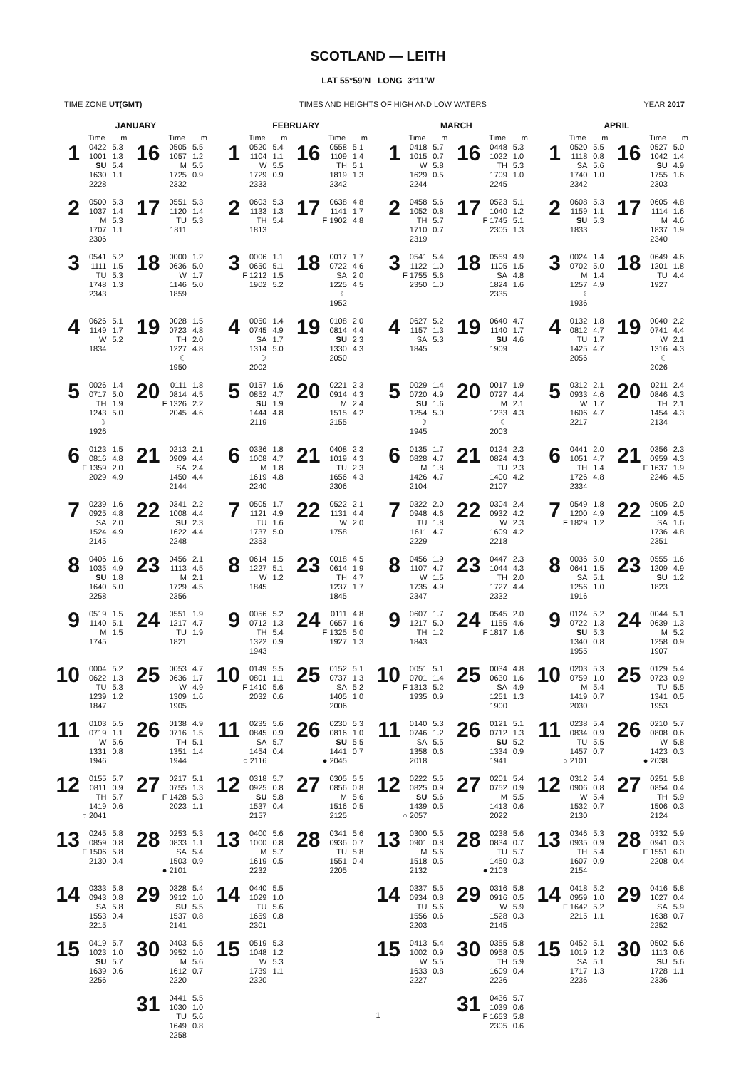SCOTLAND — LEITH
LAT 55°59′N LONG 3°11′W
TIME ZONE UT(GMT) TIMES AND HEIGHTS OF HIGH AND LOW WATERS YEAR 2017
| JANUARY | | | | | | FEBRUARY | | | | | | MARCH | | | | | | APRIL | | | | | |
| --- | --- | --- | --- | --- | --- | --- | --- | --- | --- | --- | --- | --- | --- | --- | --- | --- | --- | --- | --- | --- | --- | --- | --- |
| | Time | m | | Time | m | | Time | m | | Time | m | | Time | m | | Time | m | | Time | m | | Time | m |
| 1 | 0422 1001 SU 1630 2228 | 5.3 1.3 5.4 1.1 | 16 | 0505 1057 M 1725 2332 | 5.5 1.2 5.5 0.9 | 1 | 0520 1104 W 1729 2333 | 5.4 1.1 5.5 0.9 | 16 | 0558 1109 TH 1819 2342 | 5.1 1.4 5.1 1.3 | 1 | 0418 1015 W 1629 2244 | 5.7 0.7 5.8 0.5 | 16 | 0448 1022 TH 1709 2245 | 5.3 1.0 5.3 1.0 | 1 | 0520 1118 SA 1740 2342 | 5.5 0.8 5.6 1.0 | 16 | 0527 1042 SU 1755 2303 | 5.0 1.4 4.9 1.6 |
| 2 | 0500 1037 M 1707 2306 | 5.3 1.4 5.3 1.1 | 17 | 0551 1120 TU 1811 | 5.3 1.4 5.3 | 2 | 0603 1133 TH 1813 | 5.3 1.3 5.4 | 17 | 0638 1141 F 1902 | 4.8 1.7 4.8 | 2 | 0458 1052 TH 1710 2319 | 5.6 0.8 5.7 0.7 | 17 | 0523 1040 F 1745 2305 | 5.1 1.2 5.1 1.3 | 2 | 0608 1159 SU 1833 | 5.3 1.1 5.3 | 17 | 0605 1114 M 1837 2340 | 4.8 1.6 4.6 1.9 |
| 3 | 0541 1111 TU 1748 2343 | 5.2 1.5 5.3 1.3 | 18 | 0000 0636 W 1146 1859 | 1.2 5.0 1.7 5.0 | 3 | 0006 0650 F 1212 1902 | 1.1 5.1 1.5 5.2 | 18 | 0017 0722 SA 1225 ☾ 1952 | 1.7 4.6 2.0 4.5 | 3 | 0541 1122 F 1755 2350 | 5.4 1.0 5.6 1.0 | 18 | 0559 1105 SA 1824 2335 | 4.9 1.5 4.8 1.6 | 3 | 0024 0702 M 1257 ☽ 1936 | 1.4 5.0 1.4 4.9 | 18 | 0649 1201 TU 1927 | 4.6 1.8 4.4 |
| 4 | 0626 1149 W 1834 | 5.1 1.7 5.2 | 19 | 0028 0723 TH 1227 ☾ 1950 | 1.5 4.8 2.0 4.8 | 4 | 0050 0745 SA 1314 ☽ 2002 | 1.4 4.9 1.7 5.0 | 19 | 0108 0814 SU 1330 2050 | 2.0 4.4 2.3 4.3 | 4 | 0627 1157 SA 1845 | 5.2 1.3 5.3 | 19 | 0640 1140 SU 1909 | 4.7 1.7 4.6 | 4 | 0132 0812 TU 1425 2056 | 1.8 4.7 1.7 4.7 | 19 | 0040 0741 W 1316 ☾ 2026 | 2.2 4.4 2.1 4.3 |
| 5 | 0026 0717 TH 1243 ☽ 1926 | 1.4 5.0 1.9 5.0 | 20 | 0111 0814 F 1326 2045 | 1.8 4.5 2.2 4.6 | 5 | 0157 0852 SU 1444 2119 | 1.6 4.7 1.9 4.8 | 20 | 0221 0914 M 1515 2155 | 2.3 4.3 2.4 4.2 | 5 | 0029 0720 SU 1254 ☽ 1945 | 1.4 4.9 1.6 5.0 | 20 | 0017 0727 M 1233 ☾ 2003 | 1.9 4.4 2.1 4.3 | 5 | 0312 0933 W 1606 2217 | 2.1 4.6 1.7 4.7 | 20 | 0211 0846 TH 1454 2134 | 2.4 4.3 2.1 4.3 |
| 6 | 0123 0816 F 1359 2029 | 1.5 4.8 2.0 4.9 | 21 | 0213 0909 SA 1450 2144 | 2.1 4.4 2.4 4.4 | 6 | 0336 1008 M 1619 2240 | 1.8 4.7 1.8 4.8 | 21 | 0408 1019 TU 1656 2306 | 2.3 4.3 2.3 4.3 | 6 | 0135 0828 M 1426 2104 | 1.7 4.7 1.8 4.7 | 21 | 0124 0824 TU 1400 2107 | 2.3 4.3 2.3 4.2 | 6 | 0441 1051 TH 1726 2334 | 2.0 4.7 1.4 4.8 | 21 | 0356 0959 F 1637 2246 | 2.3 4.3 1.9 4.5 |
| 7 | 0239 0925 SA 1524 2145 | 1.6 4.8 2.0 4.9 | 22 | 0341 1008 SU 1622 2248 | 2.2 4.4 2.3 4.4 | 7 | 0505 1121 TU 1737 2353 | 1.7 4.9 1.6 5.0 | 22 | 0522 1131 W 1758 | 2.1 4.4 2.0 | 7 | 0322 0948 TU 1611 2229 | 2.0 4.6 1.8 4.7 | 22 | 0304 0932 W 1609 2218 | 2.4 4.2 2.3 4.2 | 7 | 0549 1200 F 1829 | 1.8 4.9 1.2 | 22 | 0505 1109 SA 1736 2351 | 2.0 4.5 1.6 4.8 |
| 8 | 0406 1035 SU 1640 2258 | 1.6 4.9 1.8 5.0 | 23 | 0456 1113 M 1729 2356 | 2.1 4.5 2.1 4.5 | 8 | 0614 1227 W 1845 | 1.5 5.1 1.2 | 23 | 0018 0614 TH 1237 1845 | 4.5 1.9 4.7 1.7 | 8 | 0456 1107 W 1735 2347 | 1.9 4.7 1.5 4.9 | 23 | 0447 1044 TH 1727 2332 | 2.3 4.3 2.0 4.4 | 8 | 0036 0641 SA 1256 1916 | 5.0 1.5 5.1 1.0 | 23 | 0555 1209 SU 1823 | 1.6 4.9 1.2 |
| 9 | 0519 1140 M 1745 | 1.5 5.1 1.5 | 24 | 0551 1217 TU 1821 | 1.9 4.7 1.9 | 9 | 0056 0712 TH 1322 1943 | 5.2 1.3 5.4 0.9 | 24 | 0111 0657 F 1325 1927 | 4.8 1.6 5.0 1.3 | 9 | 0607 1217 TH 1843 | 1.7 5.0 1.2 | 24 | 0545 1155 F 1817 | 2.0 4.6 1.6 | 9 | 0124 0722 SU 1340 1955 | 5.2 1.3 5.3 0.8 | 24 | 0044 0639 M 1258 1907 | 5.1 1.3 5.2 0.9 |
| 10 | 0004 0622 TU 1239 1847 | 5.2 1.3 5.3 1.2 | 25 | 0053 0636 W 1309 1905 | 4.7 1.7 4.9 1.6 | 10 | 0149 0801 F 1410 2032 | 5.5 1.1 5.6 0.6 | 25 | 0152 0737 SA 1405 2006 | 5.1 1.3 5.2 1.0 | 10 | 0051 0701 F 1313 1935 | 5.1 1.4 5.2 0.9 | 25 | 0034 0630 SA 1251 1900 | 4.8 1.6 4.9 1.3 | 10 | 0203 0759 M 1419 2030 | 5.3 1.0 5.4 0.7 | 25 | 0129 0723 TU 1341 1953 | 5.4 0.9 5.5 0.5 |
| 11 | 0103 0719 W 1331 1946 | 5.5 1.1 5.6 0.8 | 26 | 0138 0716 TH 1351 1944 | 4.9 1.5 5.1 1.4 | 11 | 0235 0845 SA 1454 ○ 2116 | 5.6 0.9 5.7 0.4 | 26 | 0230 0816 SU 1441 ● 2045 | 5.3 1.0 5.5 0.7 | 11 | 0140 0746 SA 1358 2018 | 5.3 1.2 5.5 0.6 | 26 | 0121 0712 SU 1334 1941 | 5.1 1.3 5.2 0.9 | 11 | 0238 0834 TU 1457 ○ 2101 | 5.4 0.9 5.5 0.7 | 26 | 0210 0808 W 1423 ● 2038 | 5.7 0.6 5.8 0.3 |
| 12 | 0155 0811 TH 1419 ○ 2041 | 5.7 0.9 5.7 0.6 | 27 | 0217 0755 F 1428 2023 | 5.1 1.3 5.3 1.1 | 12 | 0318 0925 SU 1537 2157 | 5.7 0.8 5.8 0.4 | 27 | 0305 0856 M 1516 2125 | 5.5 0.8 5.6 0.5 | 12 | 0222 0825 SU 1439 ○ 2057 | 5.5 0.9 5.6 0.5 | 27 | 0201 0752 M 1413 2022 | 5.4 0.9 5.5 0.6 | 12 | 0312 0906 W 1532 2130 | 5.4 0.8 5.4 0.7 | 27 | 0251 0854 TH 1506 2124 | 5.8 0.4 5.9 0.3 |
| 13 | 0245 0859 F 1506 2130 | 5.8 0.8 5.8 0.4 | 28 | 0253 0833 SA 1503 ● 2101 | 5.3 1.1 5.4 0.9 | 13 | 0400 1000 M 1619 2232 | 5.6 0.8 5.7 0.5 | 28 | 0341 0936 TU 1551 2205 | 5.6 0.7 5.8 0.4 | 13 | 0300 0901 M 1518 2132 | 5.5 0.8 5.6 0.5 | 28 | 0238 0834 TU 1450 ● 2103 | 5.6 0.7 5.7 0.3 | 13 | 0346 0935 TH 1607 2154 | 5.3 0.9 5.4 0.9 | 28 | 0332 0941 F 1551 2208 | 5.9 0.3 6.0 0.4 |
| 14 | 0333 0943 SA 1553 2215 | 5.8 0.8 5.8 0.4 | 29 | 0328 0912 SU 1537 2141 | 5.4 1.0 5.5 0.8 | 14 | 0440 1029 TU 1659 2301 | 5.5 1.0 5.6 0.8 | | | | 14 | 0337 0934 TU 1556 2203 | 5.5 0.8 5.6 0.6 | 29 | 0316 0916 W 1528 2145 | 5.8 0.5 5.9 0.3 | 14 | 0418 0959 F 1642 2215 | 5.2 1.0 5.2 1.1 | 29 | 0416 1027 SA 1638 2252 | 5.8 0.4 5.9 0.7 |
| 15 | 0419 1023 SU 1639 2256 | 5.7 1.0 5.7 0.6 | 30 | 0403 0952 M 1612 2220 | 5.5 1.0 5.6 0.7 | 15 | 0519 1048 W 1739 2320 | 5.3 1.2 5.3 1.1 | | | | 15 | 0413 1002 W 1633 2227 | 5.4 0.9 5.5 0.8 | 30 | 0355 0958 TH 1609 2226 | 5.8 0.5 5.9 0.4 | 15 | 0452 1019 SA 1717 2236 | 5.1 1.2 5.1 1.3 | 30 | 0502 1113 SU 1728 2336 | 5.6 0.6 5.6 1.1 |
| | | | 31 | 0441 1030 TU 1649 2258 | 5.5 1.0 5.6 0.8 | | | | | | | | | | 31 | 0436 1039 F 1653 2305 | 5.7 0.6 5.8 0.6 | | | | | | |
1